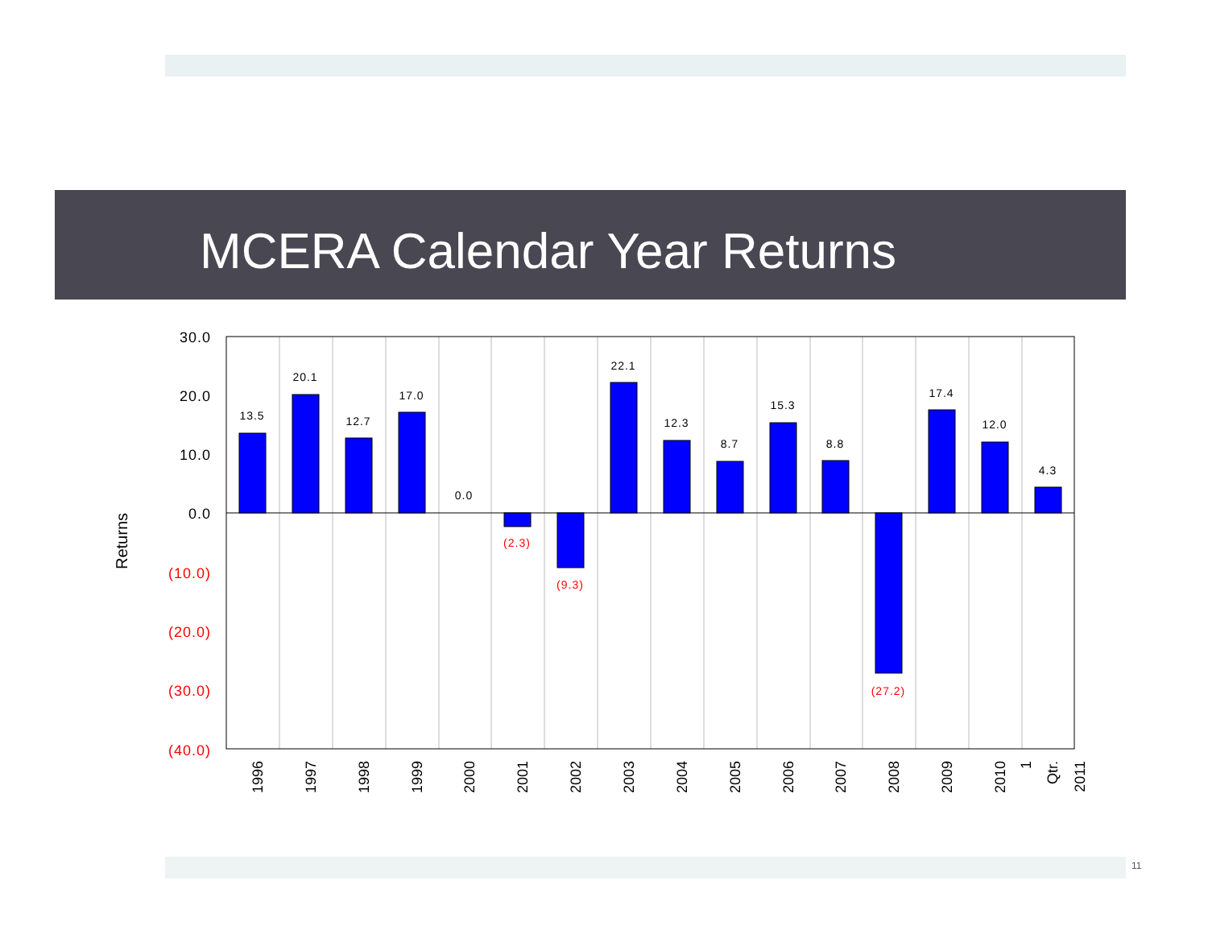MCERA Calendar Year Returns
13.5
20.1
12.7
17.0
0.0
(2.3)
(9.3)
22.1
12.3
8.7
15.3
8.8
(27.2)
17.4
12.0
4.3
30.0
20.0
10.0
0.0
(10.0)
(20.0)
(30.0)
(40.0)
Returns
1996
1997
1998
1999
2000
2001
2002
2003
2004
2005
2006
2007
2008
2009
2010
1
Qtr.
2011
11